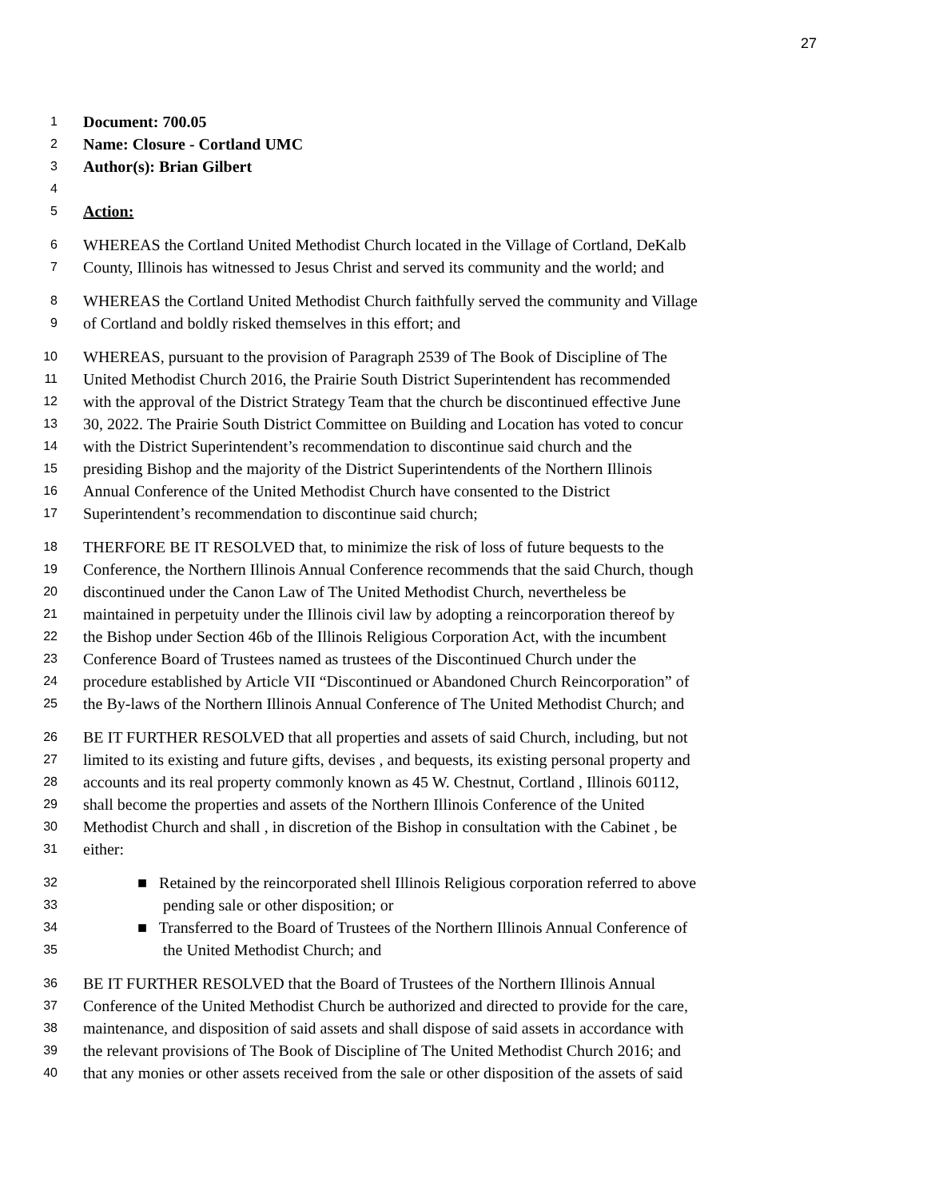27
1 Document: 700.05
2 Name: Closure - Cortland UMC
3 Author(s): Brian Gilbert
4
5 Action:
6 WHEREAS the Cortland United Methodist Church located in the Village of Cortland, DeKalb
7 County, Illinois has witnessed to Jesus Christ and served its community and the world; and
8 WHEREAS the Cortland United Methodist Church faithfully served the community and Village
9 of Cortland and boldly risked themselves in this effort; and
10 WHEREAS, pursuant to the provision of Paragraph 2539 of The Book of Discipline of The
11 United Methodist Church 2016, the Prairie South District Superintendent has recommended
12 with the approval of the District Strategy Team that the church be discontinued effective June
13 30, 2022. The Prairie South District Committee on Building and Location has voted to concur
14 with the District Superintendent’s recommendation to discontinue said church and the
15 presiding Bishop and the majority of the District Superintendents of the Northern Illinois
16 Annual Conference of the United Methodist Church have consented to the District
17 Superintendent’s recommendation to discontinue said church;
18 THERFORE BE IT RESOLVED that, to minimize the risk of loss of future bequests to the
19 Conference, the Northern Illinois Annual Conference recommends that the said Church, though
20 discontinued under the Canon Law of The United Methodist Church, nevertheless be
21 maintained in perpetuity under the Illinois civil law by adopting a reincorporation thereof by
22 the Bishop under Section 46b of the Illinois Religious Corporation Act, with the incumbent
23 Conference Board of Trustees named as trustees of the Discontinued Church under the
24 procedure established by Article VII “Discontinued or Abandoned Church Reincorporation” of
25 the By-laws of the Northern Illinois Annual Conference of The United Methodist Church; and
26 BE IT FURTHER RESOLVED that all properties and assets of said Church, including, but not
27 limited to its existing and future gifts, devises , and bequests, its existing personal property and
28 accounts and its real property commonly known as 45 W. Chestnut, Cortland , Illinois 60112,
29 shall become the properties and assets of the Northern Illinois Conference of the United
30 Methodist Church and shall , in discretion of the Bishop in consultation with the Cabinet , be
31 either:
32 ■ Retained by the reincorporated shell Illinois Religious corporation referred to above
33 pending sale or other disposition; or
34 ■ Transferred to the Board of Trustees of the Northern Illinois Annual Conference of
35 the United Methodist Church; and
36 BE IT FURTHER RESOLVED that the Board of Trustees of the Northern Illinois Annual
37 Conference of the United Methodist Church be authorized and directed to provide for the care,
38 maintenance, and disposition of said assets and shall dispose of said assets in accordance with
39 the relevant provisions of The Book of Discipline of The United Methodist Church 2016; and
40 that any monies or other assets received from the sale or other disposition of the assets of said